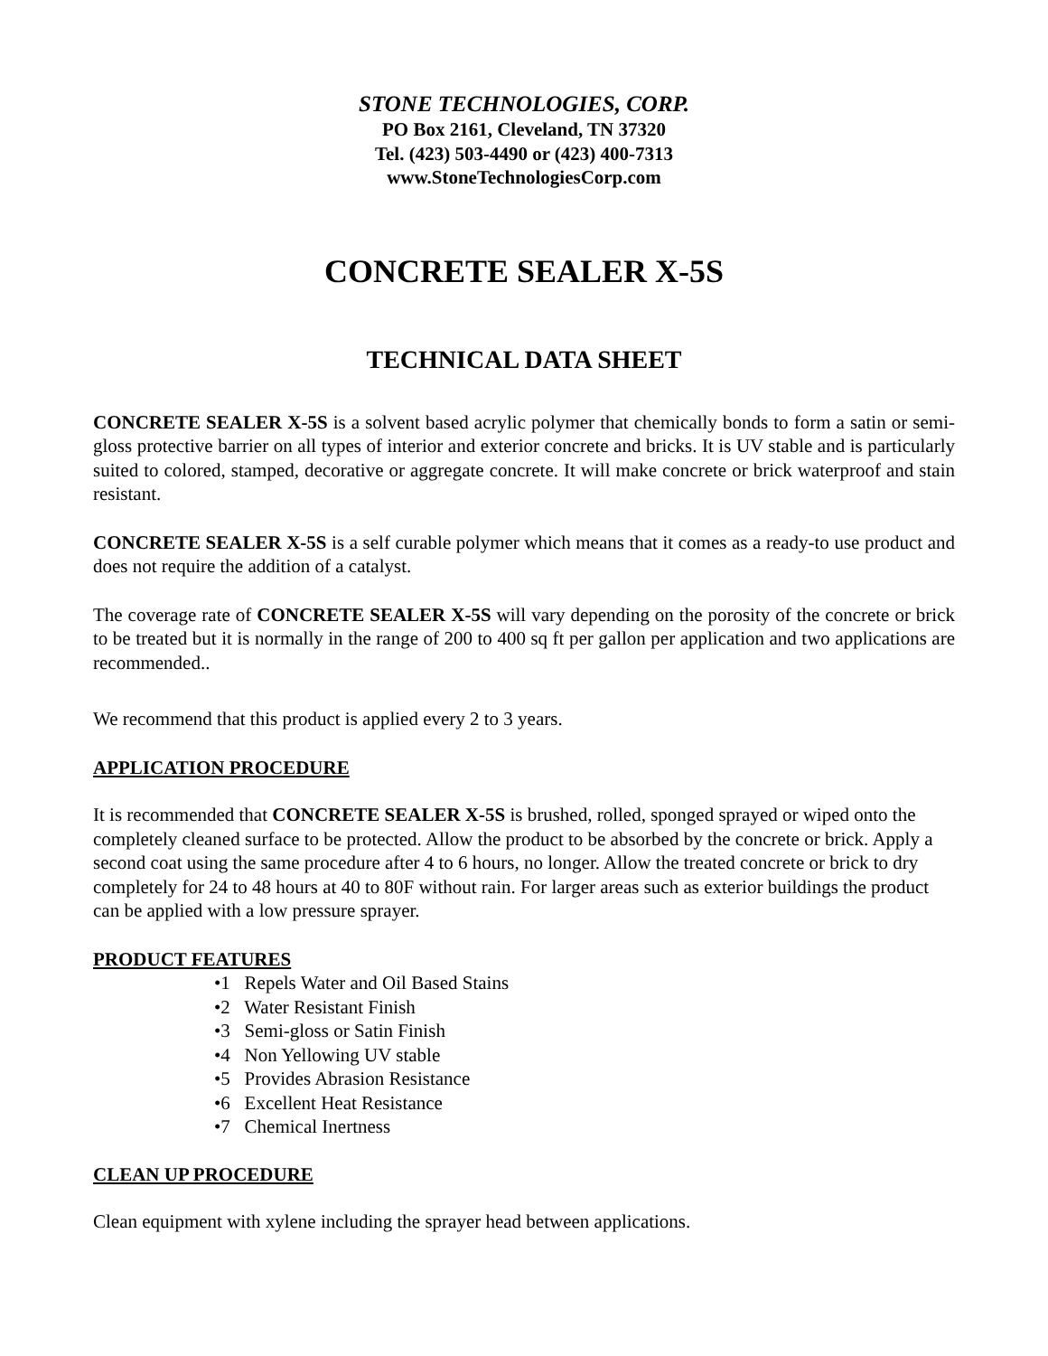STONE TECHNOLOGIES, CORP.
PO Box 2161, Cleveland, TN 37320
Tel. (423) 503-4490 or (423) 400-7313
www.StoneTechnologiesCorp.com
CONCRETE SEALER X-5S
TECHNICAL DATA SHEET
CONCRETE SEALER X-5S is a solvent based acrylic polymer that chemically bonds to form a satin or semi-gloss protective barrier on all types of interior and exterior concrete and bricks. It is UV stable and is particularly suited to colored, stamped, decorative or aggregate concrete. It will make concrete or brick waterproof and stain resistant.
CONCRETE SEALER X-5S is a self curable polymer which means that it comes as a ready-to use product and does not require the addition of a catalyst.
The coverage rate of CONCRETE SEALER X-5S will vary depending on the porosity of the concrete or brick to be treated but it is normally in the range of 200 to 400 sq ft per gallon per application and two applications are recommended..
We recommend that this product is applied every 2 to 3 years.
APPLICATION PROCEDURE
It is recommended that CONCRETE SEALER X-5S is brushed, rolled, sponged sprayed or wiped onto the completely cleaned surface to be protected. Allow the product to be absorbed by the concrete or brick. Apply a second coat using the same procedure after 4 to 6 hours, no longer. Allow the treated concrete or brick to dry completely for 24 to 48 hours at 40 to 80F without rain. For larger areas such as exterior buildings the product can be applied with a low pressure sprayer.
PRODUCT FEATURES
•1 Repels Water and Oil Based Stains
•2 Water Resistant Finish
•3 Semi-gloss or Satin Finish
•4 Non Yellowing UV stable
•5 Provides Abrasion Resistance
•6 Excellent Heat Resistance
•7 Chemical Inertness
CLEAN UP PROCEDURE
Clean equipment with xylene including the sprayer head between applications.